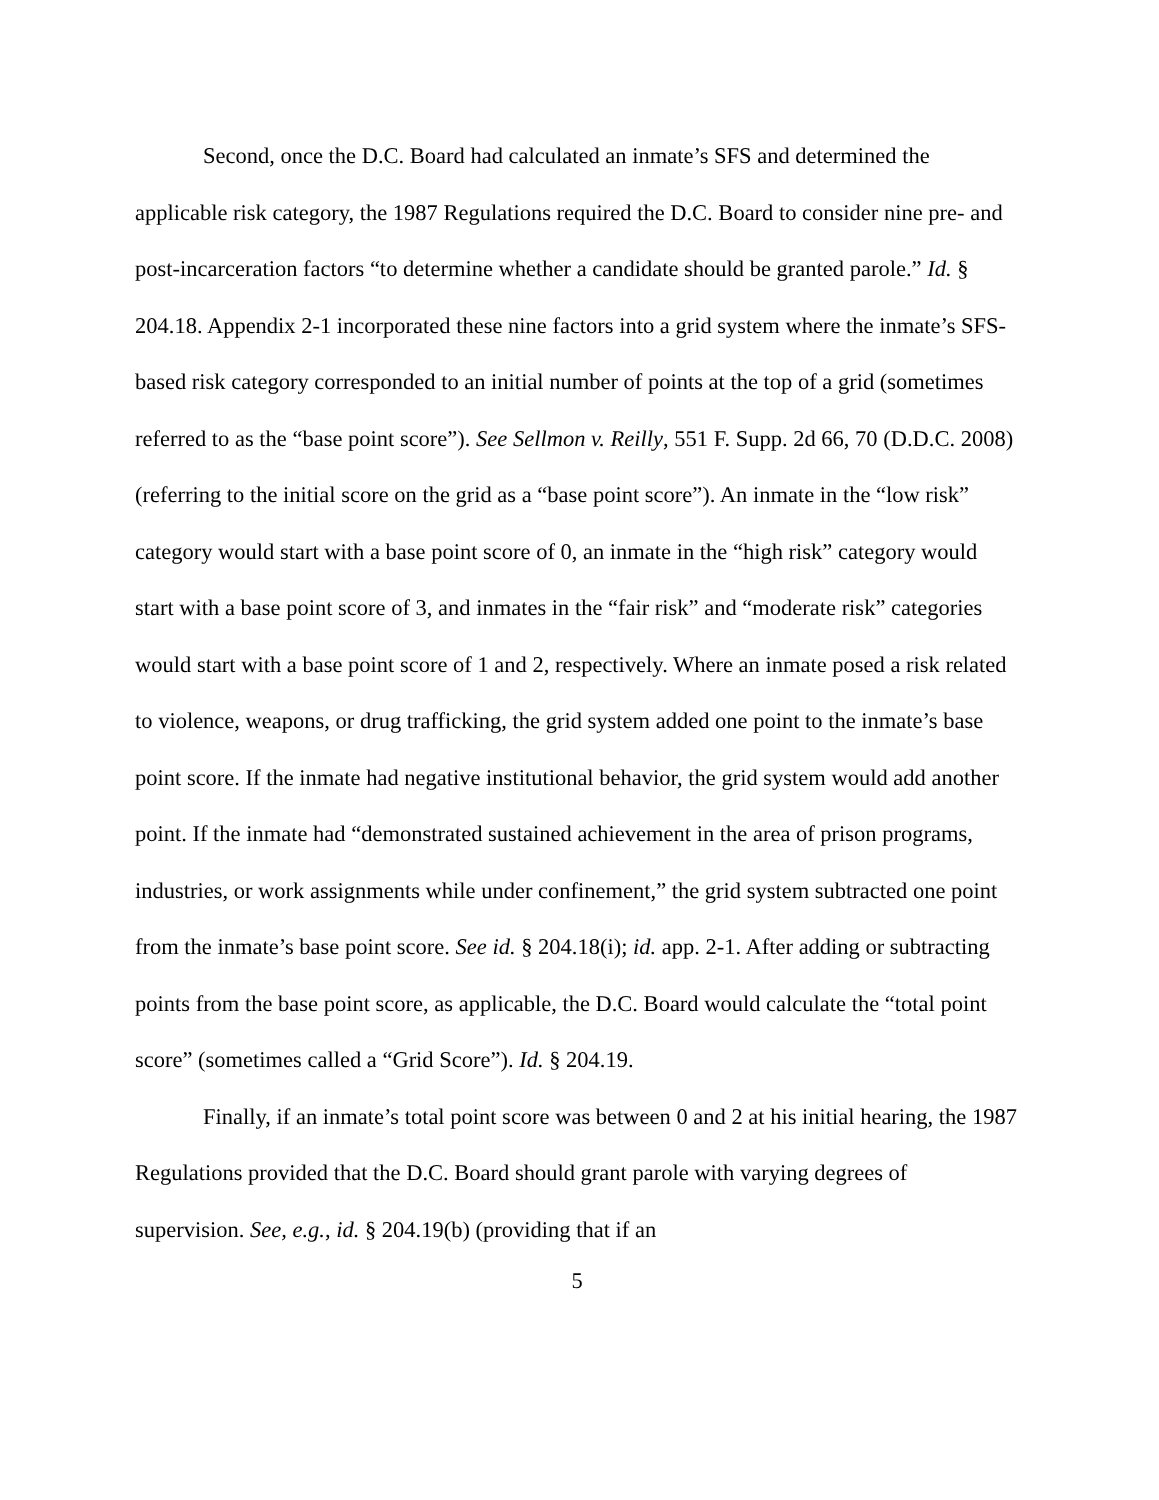Second, once the D.C. Board had calculated an inmate’s SFS and determined the applicable risk category, the 1987 Regulations required the D.C. Board to consider nine pre- and post-incarceration factors “to determine whether a candidate should be granted parole.” Id. § 204.18. Appendix 2-1 incorporated these nine factors into a grid system where the inmate’s SFS-based risk category corresponded to an initial number of points at the top of a grid (sometimes referred to as the “base point score”). See Sellmon v. Reilly, 551 F. Supp. 2d 66, 70 (D.D.C. 2008) (referring to the initial score on the grid as a “base point score”). An inmate in the “low risk” category would start with a base point score of 0, an inmate in the “high risk” category would start with a base point score of 3, and inmates in the “fair risk” and “moderate risk” categories would start with a base point score of 1 and 2, respectively. Where an inmate posed a risk related to violence, weapons, or drug trafficking, the grid system added one point to the inmate’s base point score. If the inmate had negative institutional behavior, the grid system would add another point. If the inmate had “demonstrated sustained achievement in the area of prison programs, industries, or work assignments while under confinement,” the grid system subtracted one point from the inmate’s base point score. See id. § 204.18(i); id. app. 2-1. After adding or subtracting points from the base point score, as applicable, the D.C. Board would calculate the “total point score” (sometimes called a “Grid Score”). Id. § 204.19.
Finally, if an inmate’s total point score was between 0 and 2 at his initial hearing, the 1987 Regulations provided that the D.C. Board should grant parole with varying degrees of supervision. See, e.g., id. § 204.19(b) (providing that if an
5